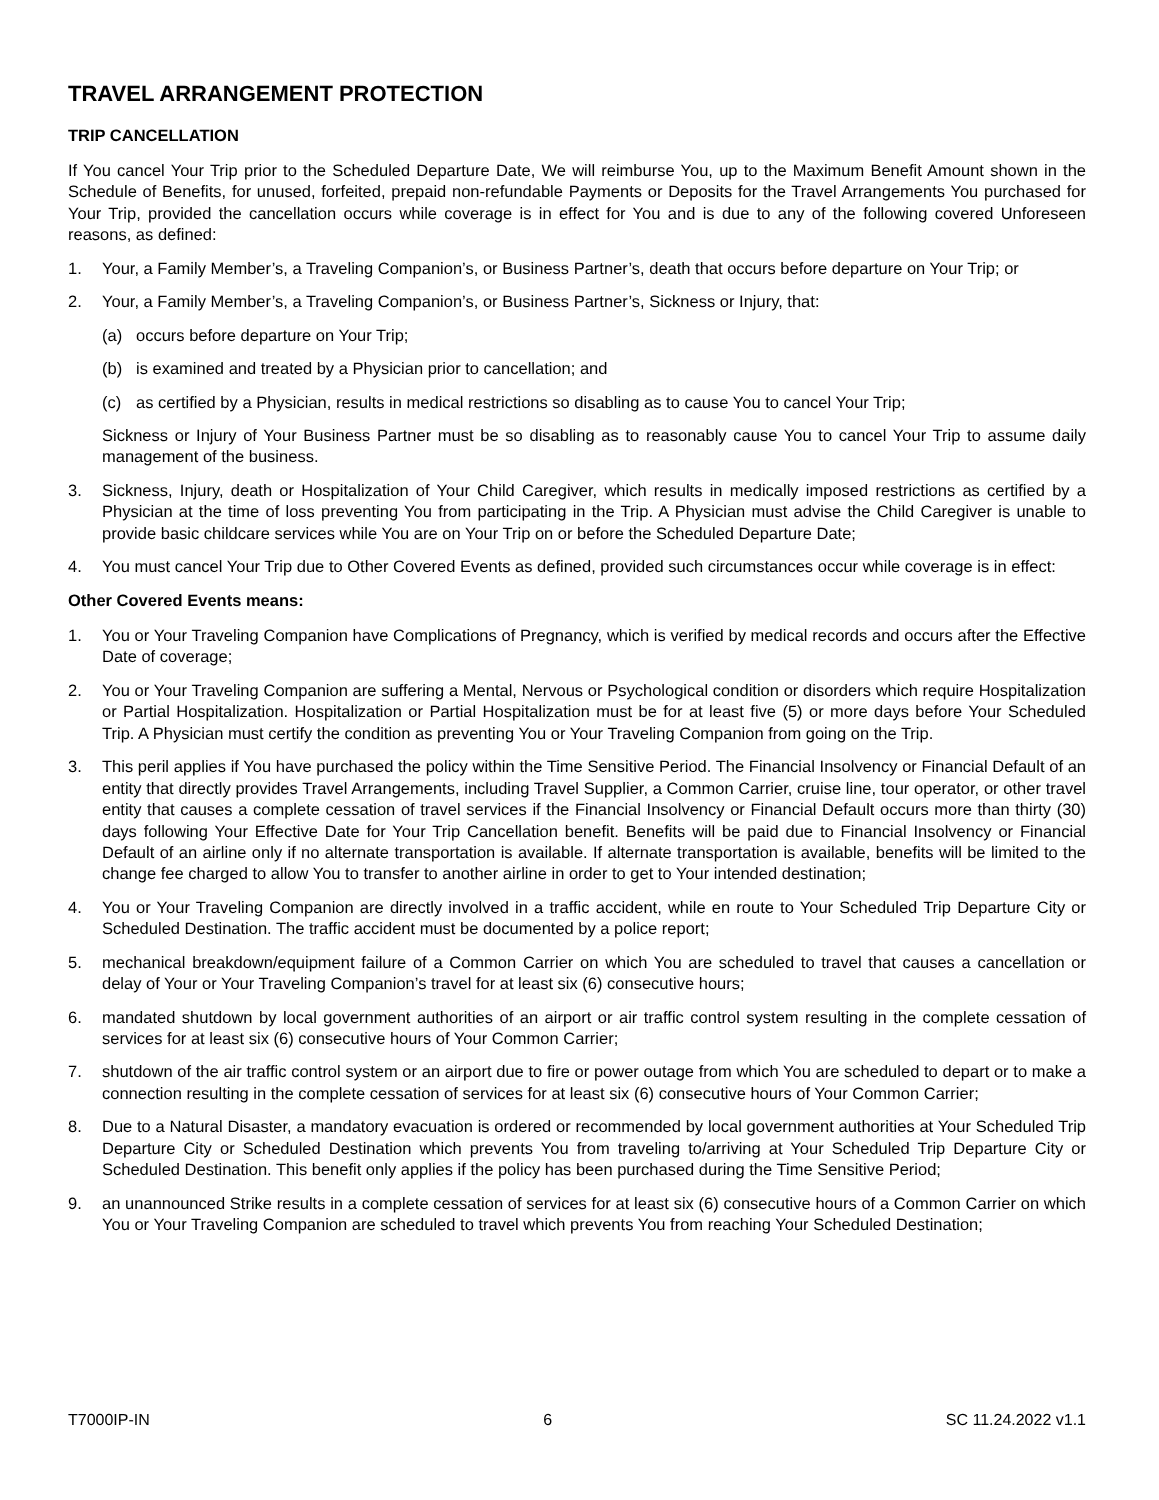TRAVEL ARRANGEMENT PROTECTION
TRIP CANCELLATION
If You cancel Your Trip prior to the Scheduled Departure Date, We will reimburse You, up to the Maximum Benefit Amount shown in the Schedule of Benefits, for unused, forfeited, prepaid non-refundable Payments or Deposits for the Travel Arrangements You purchased for Your Trip, provided the cancellation occurs while coverage is in effect for You and is due to any of the following covered Unforeseen reasons, as defined:
1. Your, a Family Member’s, a Traveling Companion’s, or Business Partner’s, death that occurs before departure on Your Trip; or
2. Your, a Family Member’s, a Traveling Companion’s, or Business Partner’s, Sickness or Injury, that:
(a) occurs before departure on Your Trip;
(b) is examined and treated by a Physician prior to cancellation; and
(c) as certified by a Physician, results in medical restrictions so disabling as to cause You to cancel Your Trip;
Sickness or Injury of Your Business Partner must be so disabling as to reasonably cause You to cancel Your Trip to assume daily management of the business.
3. Sickness, Injury, death or Hospitalization of Your Child Caregiver, which results in medically imposed restrictions as certified by a Physician at the time of loss preventing You from participating in the Trip. A Physician must advise the Child Caregiver is unable to provide basic childcare services while You are on Your Trip on or before the Scheduled Departure Date;
4. You must cancel Your Trip due to Other Covered Events as defined, provided such circumstances occur while coverage is in effect:
Other Covered Events means:
1. You or Your Traveling Companion have Complications of Pregnancy, which is verified by medical records and occurs after the Effective Date of coverage;
2. You or Your Traveling Companion are suffering a Mental, Nervous or Psychological condition or disorders which require Hospitalization or Partial Hospitalization. Hospitalization or Partial Hospitalization must be for at least five (5) or more days before Your Scheduled Trip. A Physician must certify the condition as preventing You or Your Traveling Companion from going on the Trip.
3. This peril applies if You have purchased the policy within the Time Sensitive Period. The Financial Insolvency or Financial Default of an entity that directly provides Travel Arrangements, including Travel Supplier, a Common Carrier, cruise line, tour operator, or other travel entity that causes a complete cessation of travel services if the Financial Insolvency or Financial Default occurs more than thirty (30) days following Your Effective Date for Your Trip Cancellation benefit. Benefits will be paid due to Financial Insolvency or Financial Default of an airline only if no alternate transportation is available. If alternate transportation is available, benefits will be limited to the change fee charged to allow You to transfer to another airline in order to get to Your intended destination;
4. You or Your Traveling Companion are directly involved in a traffic accident, while en route to Your Scheduled Trip Departure City or Scheduled Destination. The traffic accident must be documented by a police report;
5. mechanical breakdown/equipment failure of a Common Carrier on which You are scheduled to travel that causes a cancellation or delay of Your or Your Traveling Companion’s travel for at least six (6) consecutive hours;
6. mandated shutdown by local government authorities of an airport or air traffic control system resulting in the complete cessation of services for at least six (6) consecutive hours of Your Common Carrier;
7. shutdown of the air traffic control system or an airport due to fire or power outage from which You are scheduled to depart or to make a connection resulting in the complete cessation of services for at least six (6) consecutive hours of Your Common Carrier;
8. Due to a Natural Disaster, a mandatory evacuation is ordered or recommended by local government authorities at Your Scheduled Trip Departure City or Scheduled Destination which prevents You from traveling to/arriving at Your Scheduled Trip Departure City or Scheduled Destination. This benefit only applies if the policy has been purchased during the Time Sensitive Period;
9. an unannounced Strike results in a complete cessation of services for at least six (6) consecutive hours of a Common Carrier on which You or Your Traveling Companion are scheduled to travel which prevents You from reaching Your Scheduled Destination;
T7000IP-IN 6 SC 11.24.2022 v1.1